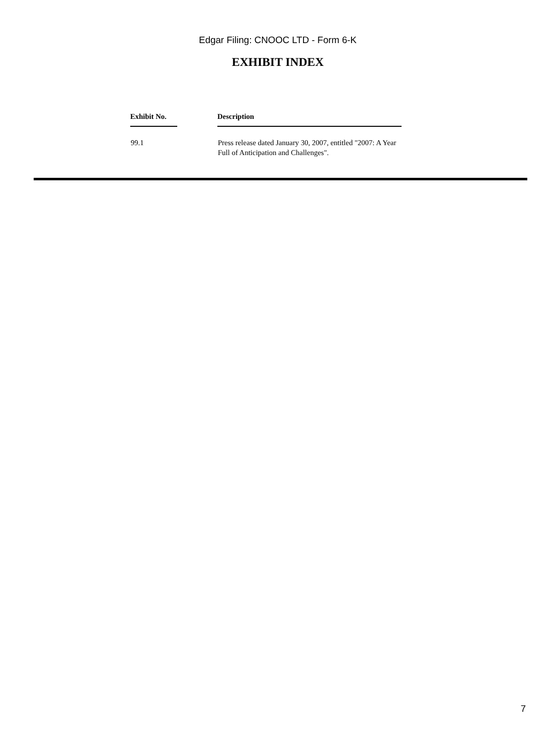Edgar Filing: CNOOC LTD - Form 6-K
EXHIBIT INDEX
| Exhibit No. | Description |
| --- | --- |
| 99.1 | Press release dated January 30, 2007, entitled "2007: A Year Full of Anticipation and Challenges". |
7